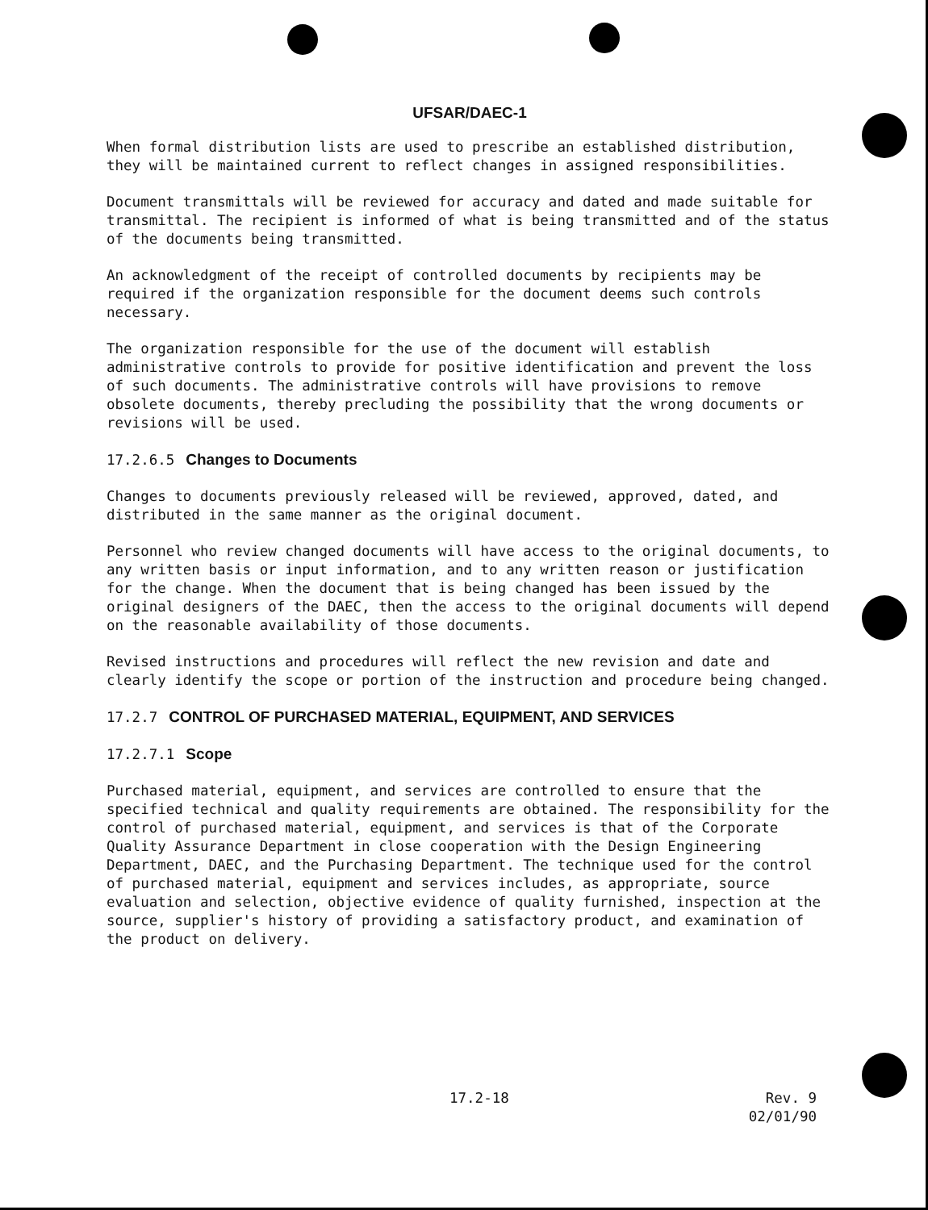UFSAR/DAEC-1
When formal distribution lists are used to prescribe an established distribution, they will be maintained current to reflect changes in assigned responsibilities.
Document transmittals will be reviewed for accuracy and dated and made suitable for transmittal. The recipient is informed of what is being transmitted and of the status of the documents being transmitted.
An acknowledgment of the receipt of controlled documents by recipients may be required if the organization responsible for the document deems such controls necessary.
The organization responsible for the use of the document will establish administrative controls to provide for positive identification and prevent the loss of such documents. The administrative controls will have provisions to remove obsolete documents, thereby precluding the possibility that the wrong documents or revisions will be used.
17.2.6.5 Changes to Documents
Changes to documents previously released will be reviewed, approved, dated, and distributed in the same manner as the original document.
Personnel who review changed documents will have access to the original documents, to any written basis or input information, and to any written reason or justification for the change. When the document that is being changed has been issued by the original designers of the DAEC, then the access to the original documents will depend on the reasonable availability of those documents.
Revised instructions and procedures will reflect the new revision and date and clearly identify the scope or portion of the instruction and procedure being changed.
17.2.7 CONTROL OF PURCHASED MATERIAL, EQUIPMENT, AND SERVICES
17.2.7.1 Scope
Purchased material, equipment, and services are controlled to ensure that the specified technical and quality requirements are obtained. The responsibility for the control of purchased material, equipment, and services is that of the Corporate Quality Assurance Department in close cooperation with the Design Engineering Department, DAEC, and the Purchasing Department. The technique used for the control of purchased material, equipment and services includes, as appropriate, source evaluation and selection, objective evidence of quality furnished, inspection at the source, supplier's history of providing a satisfactory product, and examination of the product on delivery.
17.2-18 Rev. 9
02/01/90